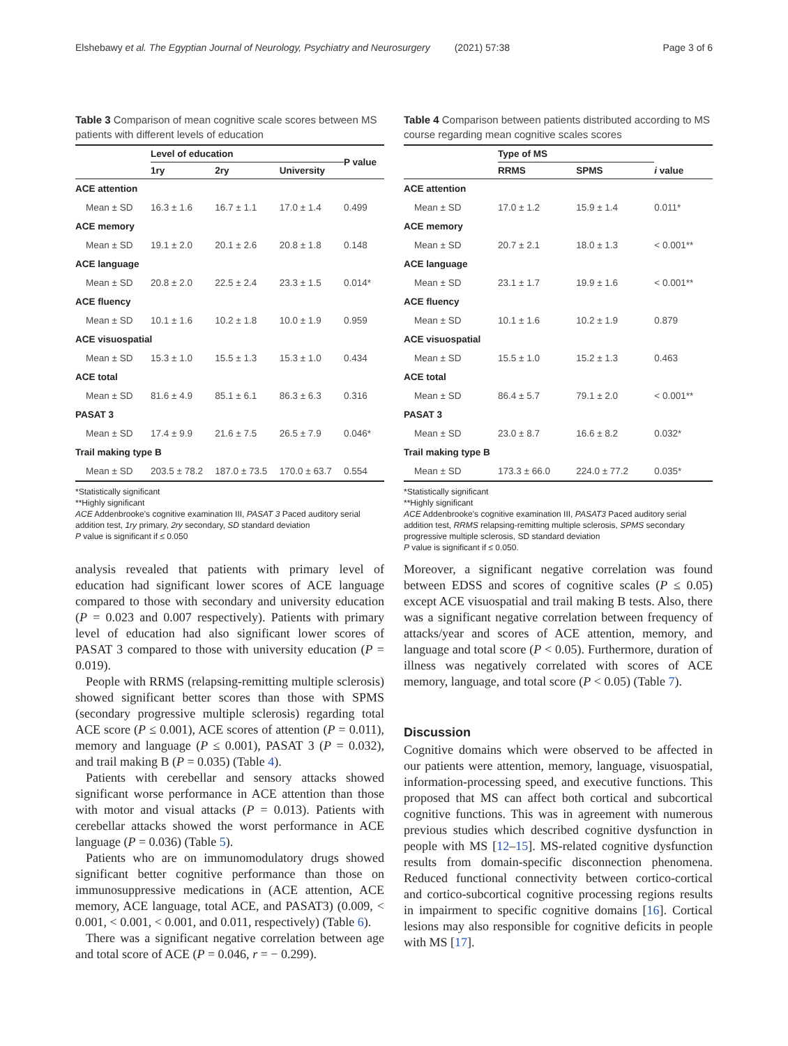Elshebawy et al. The Egyptian Journal of Neurology, Psychiatry and Neurosurgery (2021) 57:38 Page 3 of 6
Table 3 Comparison of mean cognitive scale scores between MS patients with different levels of education
| | Level of education | | | P value |
| --- | --- | --- | --- | --- |
| | 1ry | 2ry | University | |
| ACE attention | | | | |
| Mean ± SD | 16.3 ± 1.6 | 16.7 ± 1.1 | 17.0 ± 1.4 | 0.499 |
| ACE memory | | | | |
| Mean ± SD | 19.1 ± 2.0 | 20.1 ± 2.6 | 20.8 ± 1.8 | 0.148 |
| ACE language | | | | |
| Mean ± SD | 20.8 ± 2.0 | 22.5 ± 2.4 | 23.3 ± 1.5 | 0.014* |
| ACE fluency | | | | |
| Mean ± SD | 10.1 ± 1.6 | 10.2 ± 1.8 | 10.0 ± 1.9 | 0.959 |
| ACE visuospatial | | | | |
| Mean ± SD | 15.3 ± 1.0 | 15.5 ± 1.3 | 15.3 ± 1.0 | 0.434 |
| ACE total | | | | |
| Mean ± SD | 81.6 ± 4.9 | 85.1 ± 6.1 | 86.3 ± 6.3 | 0.316 |
| PASAT 3 | | | | |
| Mean ± SD | 17.4 ± 9.9 | 21.6 ± 7.5 | 26.5 ± 7.9 | 0.046* |
| Trail making type B | | | | |
| Mean ± SD | 203.5 ± 78.2 | 187.0 ± 73.5 | 170.0 ± 63.7 | 0.554 |
*Statistically significant
**Highly significant
ACE Addenbrooke's cognitive examination III, PASAT 3 Paced auditory serial addition test, 1ry primary, 2ry secondary, SD standard deviation
P value is significant if ≤ 0.050
analysis revealed that patients with primary level of education had significant lower scores of ACE language compared to those with secondary and university education (P = 0.023 and 0.007 respectively). Patients with primary level of education had also significant lower scores of PASAT 3 compared to those with university education (P = 0.019).
People with RRMS (relapsing-remitting multiple sclerosis) showed significant better scores than those with SPMS (secondary progressive multiple sclerosis) regarding total ACE score (P ≤ 0.001), ACE scores of attention (P = 0.011), memory and language (P ≤ 0.001), PASAT 3 (P = 0.032), and trail making B (P = 0.035) (Table 4).
Patients with cerebellar and sensory attacks showed significant worse performance in ACE attention than those with motor and visual attacks (P = 0.013). Patients with cerebellar attacks showed the worst performance in ACE language (P = 0.036) (Table 5).
Patients who are on immunomodulatory drugs showed significant better cognitive performance than those on immunosuppressive medications in (ACE attention, ACE memory, ACE language, total ACE, and PASAT3) (0.009, < 0.001, < 0.001, < 0.001, and 0.011, respectively) (Table 6).
There was a significant negative correlation between age and total score of ACE (P = 0.046, r = − 0.299).
Table 4 Comparison between patients distributed according to MS course regarding mean cognitive scales scores
| | Type of MS | | i value |
| --- | --- | --- | --- |
| | RRMS | SPMS | |
| ACE attention | | | |
| Mean ± SD | 17.0 ± 1.2 | 15.9 ± 1.4 | 0.011* |
| ACE memory | | | |
| Mean ± SD | 20.7 ± 2.1 | 18.0 ± 1.3 | < 0.001** |
| ACE language | | | |
| Mean ± SD | 23.1 ± 1.7 | 19.9 ± 1.6 | < 0.001** |
| ACE fluency | | | |
| Mean ± SD | 10.1 ± 1.6 | 10.2 ± 1.9 | 0.879 |
| ACE visuospatial | | | |
| Mean ± SD | 15.5 ± 1.0 | 15.2 ± 1.3 | 0.463 |
| ACE total | | | |
| Mean ± SD | 86.4 ± 5.7 | 79.1 ± 2.0 | < 0.001** |
| PASAT 3 | | | |
| Mean ± SD | 23.0 ± 8.7 | 16.6 ± 8.2 | 0.032* |
| Trail making type B | | | |
| Mean ± SD | 173.3 ± 66.0 | 224.0 ± 77.2 | 0.035* |
*Statistically significant
**Highly significant
ACE Addenbrooke's cognitive examination III, PASAT3 Paced auditory serial addition test, RRMS relapsing-remitting multiple sclerosis, SPMS secondary progressive multiple sclerosis, SD standard deviation
P value is significant if ≤ 0.050.
Moreover, a significant negative correlation was found between EDSS and scores of cognitive scales (P ≤ 0.05) except ACE visuospatial and trail making B tests. Also, there was a significant negative correlation between frequency of attacks/year and scores of ACE attention, memory, and language and total score (P < 0.05). Furthermore, duration of illness was negatively correlated with scores of ACE memory, language, and total score (P < 0.05) (Table 7).
Discussion
Cognitive domains which were observed to be affected in our patients were attention, memory, language, visuospatial, information-processing speed, and executive functions. This proposed that MS can affect both cortical and subcortical cognitive functions. This was in agreement with numerous previous studies which described cognitive dysfunction in people with MS [12–15]. MS-related cognitive dysfunction results from domain-specific disconnection phenomena. Reduced functional connectivity between cortico-cortical and cortico-subcortical cognitive processing regions results in impairment to specific cognitive domains [16]. Cortical lesions may also responsible for cognitive deficits in people with MS [17].